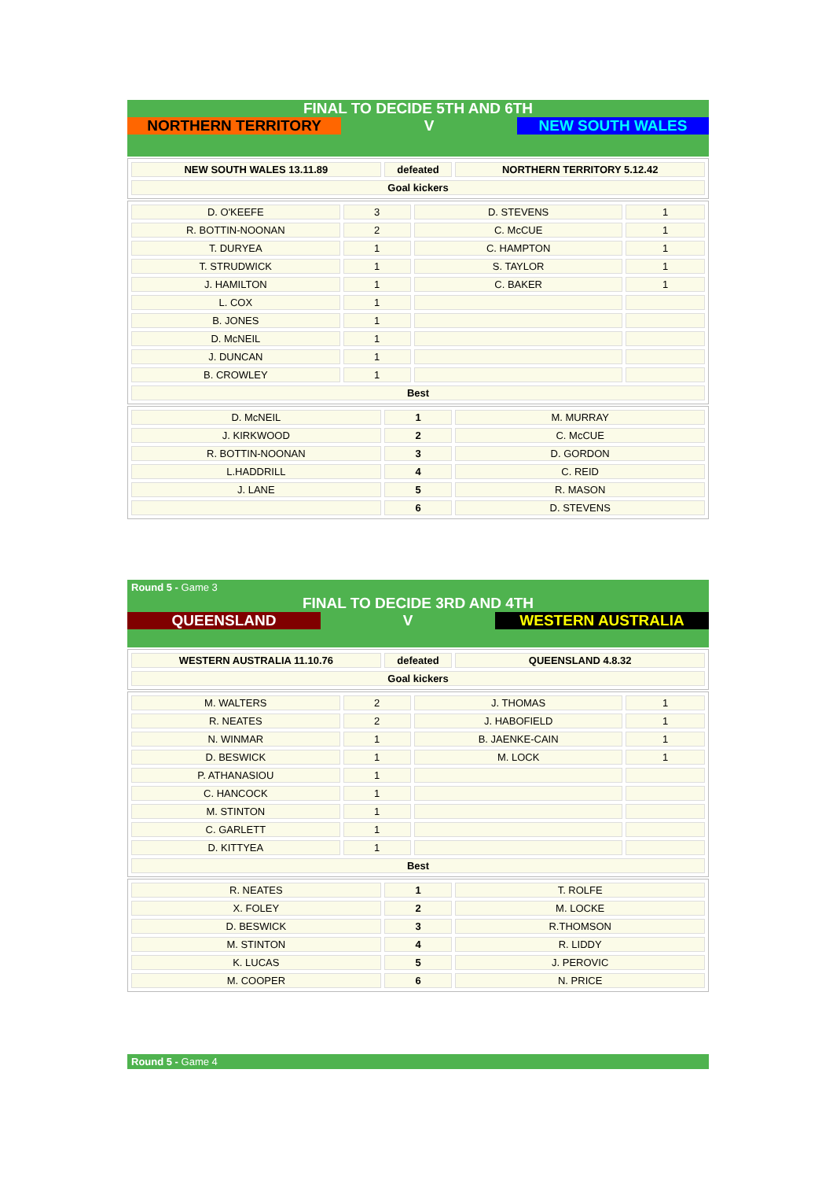FINAL TO DECIDE 5TH AND 6TH
NORTHERN TERRITORY V NEW SOUTH WALES
| NEW SOUTH WALES 13.11.89 | defeated | NORTHERN TERRITORY 5.12.42 |
| Goal kickers | | |
| D. O'KEEFE | 3 | D. STEVENS | 1 |
| R. BOTTIN-NOONAN | 2 | C. McCUE | 1 |
| T. DURYEA | 1 | C. HAMPTON | 1 |
| T. STRUDWICK | 1 | S. TAYLOR | 1 |
| J. HAMILTON | 1 | C. BAKER | 1 |
| L. COX | 1 | | |
| B. JONES | 1 | | |
| D. McNEIL | 1 | | |
| J. DUNCAN | 1 | | |
| B. CROWLEY | 1 | | |
| Best | | | |
| D. McNEIL | 1 | M. MURRAY |
| J. KIRKWOOD | 2 | C. McCUE |
| R. BOTTIN-NOONAN | 3 | D. GORDON |
| L.HADDRILL | 4 | C. REID |
| J. LANE | 5 | R. MASON |
| | 6 | D. STEVENS |
Round 5 - Game 3
FINAL TO DECIDE 3RD AND 4TH
QUEENSLAND V WESTERN AUSTRALIA
| WESTERN AUSTRALIA 11.10.76 | defeated | QUEENSLAND 4.8.32 |
| Goal kickers | | |
| M. WALTERS | 2 | J. THOMAS | 1 |
| R. NEATES | 2 | J. HABOFIELD | 1 |
| N. WINMAR | 1 | B. JAENKE-CAIN | 1 |
| D. BESWICK | 1 | M. LOCK | 1 |
| P. ATHANASIOU | 1 | | |
| C. HANCOCK | 1 | | |
| M. STINTON | 1 | | |
| C. GARLETT | 1 | | |
| D. KITTYEA | 1 | | |
| Best | | | |
| R. NEATES | 1 | T. ROLFE |
| X. FOLEY | 2 | M. LOCKE |
| D. BESWICK | 3 | R.THOMSON |
| M. STINTON | 4 | R. LIDDY |
| K. LUCAS | 5 | J. PEROVIC |
| M. COOPER | 6 | N. PRICE |
Round 5 - Game 4